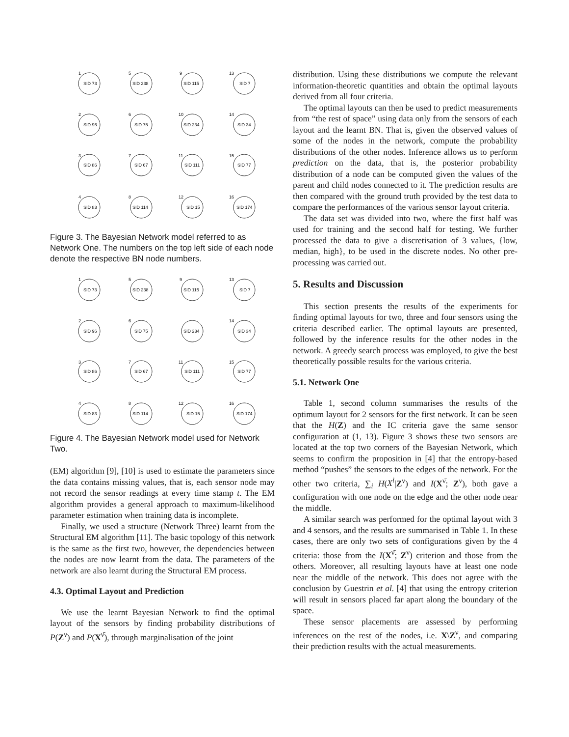1
SID 73
5
SID 238
9
SID 115
13
SID 7
2
SID 96
6
SID 75
10
SID 234
14
SID 34
3
SID 86
7
SID 67
11
SID 111
15
SID 77
4
SID 83
8
SID 114
12
SID 15
16
SID 174
Figure 3. The Bayesian Network model referred to as Network One. The numbers on the top left side of each node denote the respective BN node numbers.
1
SID 73
5
SID 238
9
SID 115
13
SID 7
2
SID 96
6
SID 75
SID 234
14
SID 34
3
SID 86
7
SID 67
11
SID 111
15
SID 77
4
SID 83
8
SID 114
12
SID 15
16
SID 174
Figure 4. The Bayesian Network model used for Network Two.
(EM) algorithm [9], [10] is used to estimate the parameters since the data contains missing values, that is, each sensor node may not record the sensor readings at every time stamp t. The EM algorithm provides a general approach to maximum-likelihood parameter estimation when training data is incomplete.
Finally, we used a structure (Network Three) learnt from the Structural EM algorithm [11]. The basic topology of this network is the same as the first two, however, the dependencies between the nodes are now learnt from the data. The parameters of the network are also learnt during the Structural EM process.
4.3. Optimal Layout and Prediction
We use the learnt Bayesian Network to find the optimal layout of the sensors by finding probability distributions of P(Z<sup>ν</sup>) and P(X<sup>ν̄</sup>), through marginalisation of the joint
distribution. Using these distributions we compute the relevant information-theoretic quantities and obtain the optimal layouts derived from all four criteria.
The optimal layouts can then be used to predict measurements from “the rest of space” using data only from the sensors of each layout and the learnt BN. That is, given the observed values of some of the nodes in the network, compute the probability distributions of the other nodes. Inference allows us to perform prediction on the data, that is, the posterior probability distribution of a node can be computed given the values of the parent and child nodes connected to it. The prediction results are then compared with the ground truth provided by the test data to compare the performances of the various sensor layout criteria.
The data set was divided into two, where the first half was used for training and the second half for testing. We further processed the data to give a discretisation of 3 values, {low, median, high}, to be used in the discrete nodes. No other pre-processing was carried out.
5. Results and Discussion
This section presents the results of the experiments for finding optimal layouts for two, three and four sensors using the criteria described earlier. The optimal layouts are presented, followed by the inference results for the other nodes in the network. A greedy search process was employed, to give the best theoretically possible results for the various criteria.
5.1. Network One
Table 1, second column summarises the results of the optimum layout for 2 sensors for the first network. It can be seen that the H(Z) and the IC criteria gave the same sensor configuration at (1, 13). Figure 3 shows these two sensors are located at the top two corners of the Bayesian Network, which seems to confirm the proposition in [4] that the entropy-based method “pushes” the sensors to the edges of the network. For the other two criteria, ∑<sub>i</sub> H(X<sup>i</sup>|Z<sup>ν</sup>) and I(X<sup>ν̄</sup>; Z<sup>ν</sup>), both gave a configuration with one node on the edge and the other node near the middle.
A similar search was performed for the optimal layout with 3 and 4 sensors, and the results are summarised in Table 1. In these cases, there are only two sets of configurations given by the 4 criteria: those from the I(X<sup>ν̄</sup>; Z<sup>ν</sup>) criterion and those from the others. Moreover, all resulting layouts have at least one node near the middle of the network. This does not agree with the conclusion by Guestrin et al. [4] that using the entropy criterion will result in sensors placed far apart along the boundary of the space.
These sensor placements are assessed by performing inferences on the rest of the nodes, i.e. X\Z<sup>ν</sup>, and comparing their prediction results with the actual measurements.